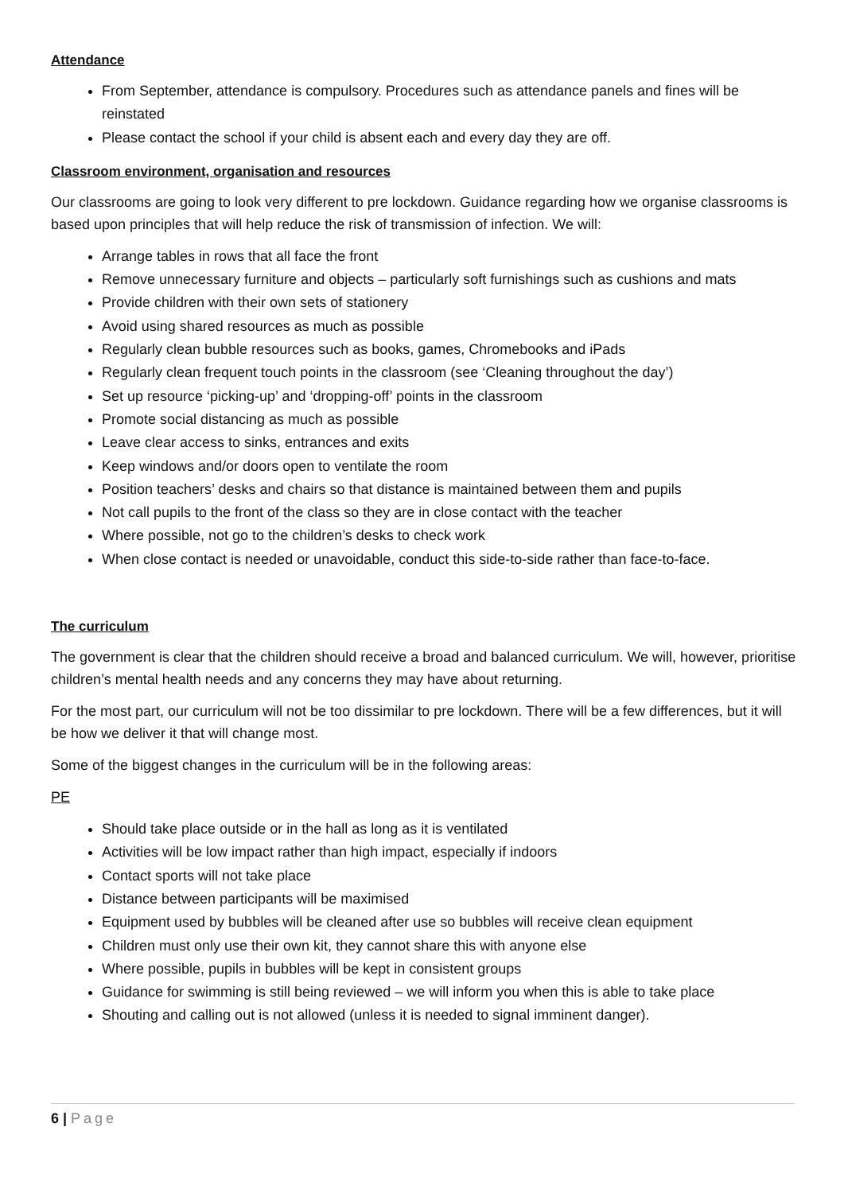Attendance
From September, attendance is compulsory. Procedures such as attendance panels and fines will be reinstated
Please contact the school if your child is absent each and every day they are off.
Classroom environment, organisation and resources
Our classrooms are going to look very different to pre lockdown. Guidance regarding how we organise classrooms is based upon principles that will help reduce the risk of transmission of infection. We will:
Arrange tables in rows that all face the front
Remove unnecessary furniture and objects – particularly soft furnishings such as cushions and mats
Provide children with their own sets of stationery
Avoid using shared resources as much as possible
Regularly clean bubble resources such as books, games, Chromebooks and iPads
Regularly clean frequent touch points in the classroom (see ‘Cleaning throughout the day’)
Set up resource ‘picking-up’ and ‘dropping-off’ points in the classroom
Promote social distancing as much as possible
Leave clear access to sinks, entrances and exits
Keep windows and/or doors open to ventilate the room
Position teachers’ desks and chairs so that distance is maintained between them and pupils
Not call pupils to the front of the class so they are in close contact with the teacher
Where possible, not go to the children’s desks to check work
When close contact is needed or unavoidable, conduct this side-to-side rather than face-to-face.
The curriculum
The government is clear that the children should receive a broad and balanced curriculum. We will, however, prioritise children’s mental health needs and any concerns they may have about returning.
For the most part, our curriculum will not be too dissimilar to pre lockdown. There will be a few differences, but it will be how we deliver it that will change most.
Some of the biggest changes in the curriculum will be in the following areas:
PE
Should take place outside or in the hall as long as it is ventilated
Activities will be low impact rather than high impact, especially if indoors
Contact sports will not take place
Distance between participants will be maximised
Equipment used by bubbles will be cleaned after use so bubbles will receive clean equipment
Children must only use their own kit, they cannot share this with anyone else
Where possible, pupils in bubbles will be kept in consistent groups
Guidance for swimming is still being reviewed – we will inform you when this is able to take place
Shouting and calling out is not allowed (unless it is needed to signal imminent danger).
6 | Page